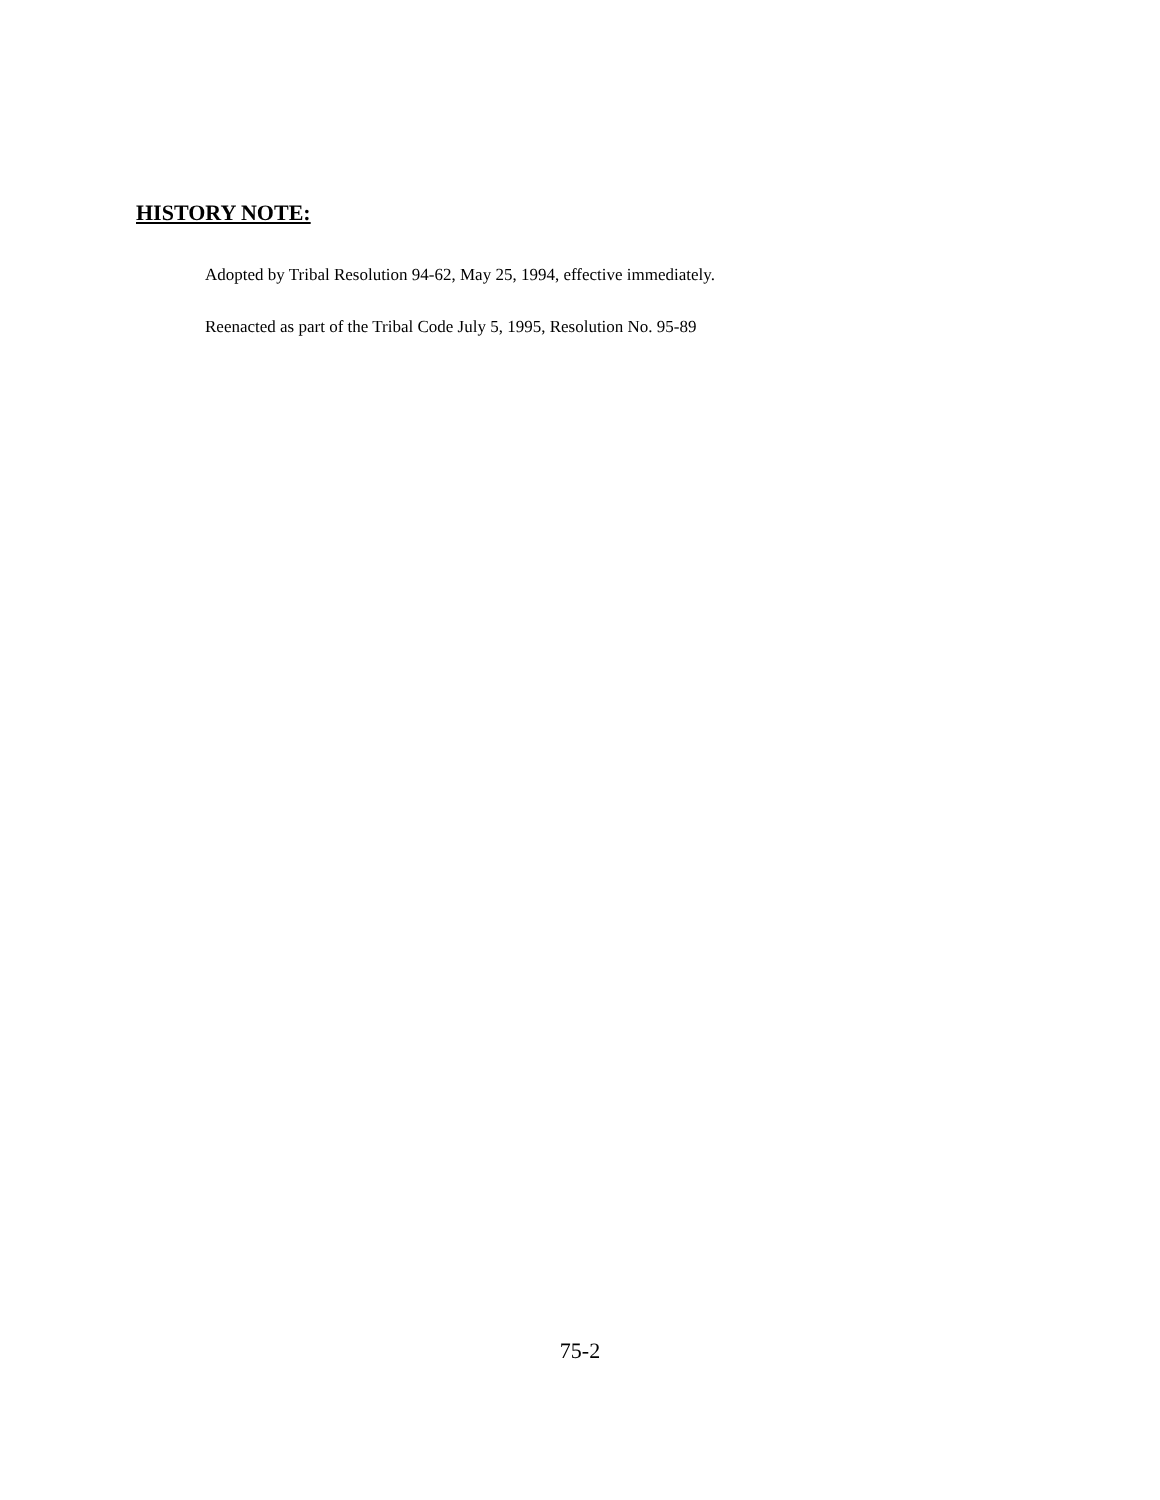HISTORY NOTE:
Adopted by Tribal Resolution 94-62, May 25, 1994, effective immediately.
Reenacted as part of the Tribal Code July 5, 1995, Resolution No. 95-89
75-2